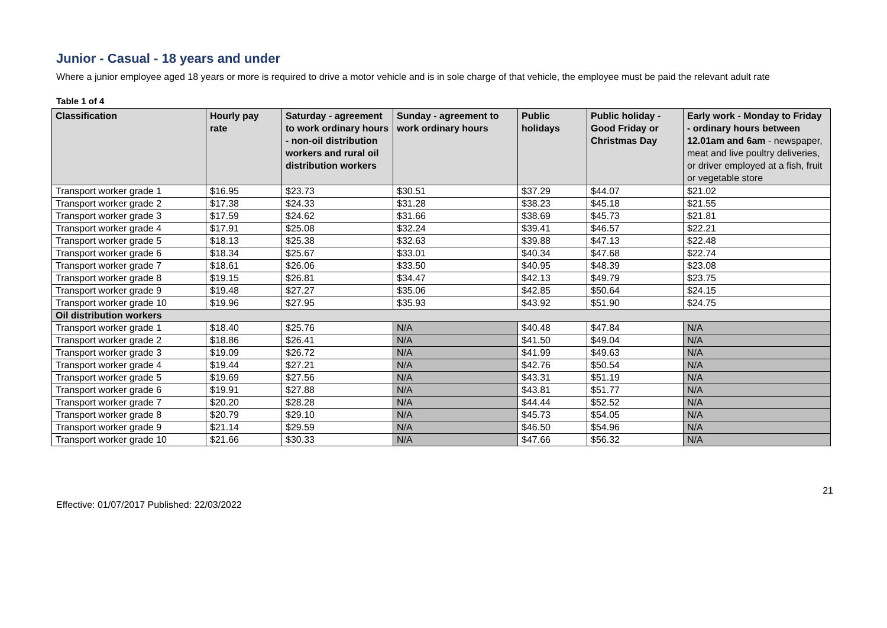Junior - Casual - 18 years and under
Where a junior employee aged 18 years or more is required to drive a motor vehicle and is in sole charge of that vehicle, the employee must be paid the relevant adult rate
Table 1 of 4
| Classification | Hourly pay rate | Saturday - agreement to work ordinary hours - non-oil distribution workers and rural oil distribution workers | Sunday - agreement to work ordinary hours | Public holidays | Public holiday - Good Friday or Christmas Day | Early work - Monday to Friday - ordinary hours between 12.01am and 6am - newspaper, meat and live poultry deliveries, or driver employed at a fish, fruit or vegetable store |
| --- | --- | --- | --- | --- | --- | --- |
| Transport worker grade 1 | $16.95 | $23.73 | $30.51 | $37.29 | $44.07 | $21.02 |
| Transport worker grade 2 | $17.38 | $24.33 | $31.28 | $38.23 | $45.18 | $21.55 |
| Transport worker grade 3 | $17.59 | $24.62 | $31.66 | $38.69 | $45.73 | $21.81 |
| Transport worker grade 4 | $17.91 | $25.08 | $32.24 | $39.41 | $46.57 | $22.21 |
| Transport worker grade 5 | $18.13 | $25.38 | $32.63 | $39.88 | $47.13 | $22.48 |
| Transport worker grade 6 | $18.34 | $25.67 | $33.01 | $40.34 | $47.68 | $22.74 |
| Transport worker grade 7 | $18.61 | $26.06 | $33.50 | $40.95 | $48.39 | $23.08 |
| Transport worker grade 8 | $19.15 | $26.81 | $34.47 | $42.13 | $49.79 | $23.75 |
| Transport worker grade 9 | $19.48 | $27.27 | $35.06 | $42.85 | $50.64 | $24.15 |
| Transport worker grade 10 | $19.96 | $27.95 | $35.93 | $43.92 | $51.90 | $24.75 |
| Oil distribution workers | | | | | | |
| Transport worker grade 1 | $18.40 | $25.76 | N/A | $40.48 | $47.84 | N/A |
| Transport worker grade 2 | $18.86 | $26.41 | N/A | $41.50 | $49.04 | N/A |
| Transport worker grade 3 | $19.09 | $26.72 | N/A | $41.99 | $49.63 | N/A |
| Transport worker grade 4 | $19.44 | $27.21 | N/A | $42.76 | $50.54 | N/A |
| Transport worker grade 5 | $19.69 | $27.56 | N/A | $43.31 | $51.19 | N/A |
| Transport worker grade 6 | $19.91 | $27.88 | N/A | $43.81 | $51.77 | N/A |
| Transport worker grade 7 | $20.20 | $28.28 | N/A | $44.44 | $52.52 | N/A |
| Transport worker grade 8 | $20.79 | $29.10 | N/A | $45.73 | $54.05 | N/A |
| Transport worker grade 9 | $21.14 | $29.59 | N/A | $46.50 | $54.96 | N/A |
| Transport worker grade 10 | $21.66 | $30.33 | N/A | $47.66 | $56.32 | N/A |
21
Effective: 01/07/2017 Published: 22/03/2022